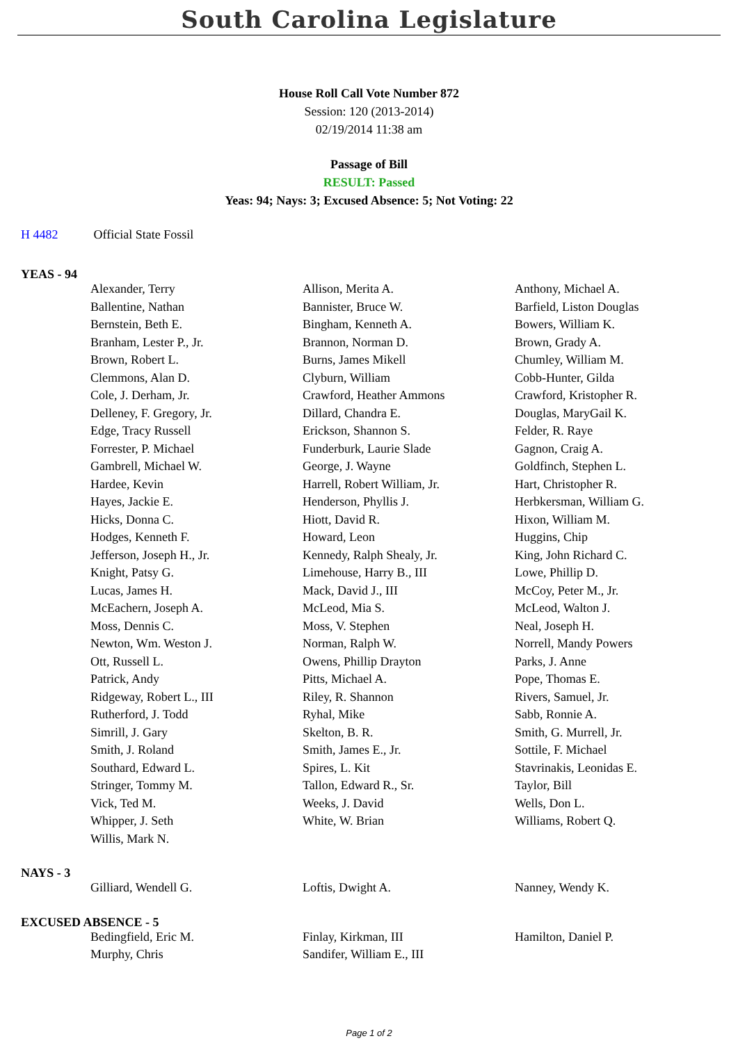South Carolina Legislature
House Roll Call Vote Number 872
Session: 120 (2013-2014)
02/19/2014 11:38 am
Passage of Bill
RESULT: Passed
Yeas: 94; Nays: 3; Excused Absence: 5; Not Voting: 22
H 4482 Official State Fossil
YEAS - 94
| Alexander, Terry | Allison, Merita A. | Anthony, Michael A. |
| Ballentine, Nathan | Bannister, Bruce W. | Barfield, Liston Douglas |
| Bernstein, Beth E. | Bingham, Kenneth A. | Bowers, William K. |
| Branham, Lester P., Jr. | Brannon, Norman D. | Brown, Grady A. |
| Brown, Robert L. | Burns, James Mikell | Chumley, William M. |
| Clemmons, Alan D. | Clyburn, William | Cobb-Hunter, Gilda |
| Cole, J. Derham, Jr. | Crawford, Heather Ammons | Crawford, Kristopher R. |
| Delleney, F. Gregory, Jr. | Dillard, Chandra E. | Douglas, MaryGail K. |
| Edge, Tracy Russell | Erickson, Shannon S. | Felder, R. Raye |
| Forrester, P. Michael | Funderburk, Laurie Slade | Gagnon, Craig A. |
| Gambrell, Michael W. | George, J. Wayne | Goldfinch, Stephen L. |
| Hardee, Kevin | Harrell, Robert William, Jr. | Hart, Christopher R. |
| Hayes, Jackie E. | Henderson, Phyllis J. | Herbkersman, William G. |
| Hicks, Donna C. | Hiott, David R. | Hixon, William M. |
| Hodges, Kenneth F. | Howard, Leon | Huggins, Chip |
| Jefferson, Joseph H., Jr. | Kennedy, Ralph Shealy, Jr. | King, John Richard C. |
| Knight, Patsy G. | Limehouse, Harry B., III | Lowe, Phillip D. |
| Lucas, James H. | Mack, David J., III | McCoy, Peter M., Jr. |
| McEachern, Joseph A. | McLeod, Mia S. | McLeod, Walton J. |
| Moss, Dennis C. | Moss, V. Stephen | Neal, Joseph H. |
| Newton, Wm. Weston J. | Norman, Ralph W. | Norrell, Mandy Powers |
| Ott, Russell L. | Owens, Phillip Drayton | Parks, J. Anne |
| Patrick, Andy | Pitts, Michael A. | Pope, Thomas E. |
| Ridgeway, Robert L., III | Riley, R. Shannon | Rivers, Samuel, Jr. |
| Rutherford, J. Todd | Ryhal, Mike | Sabb, Ronnie A. |
| Simrill, J. Gary | Skelton, B. R. | Smith, G. Murrell, Jr. |
| Smith, J. Roland | Smith, James E., Jr. | Sottile, F. Michael |
| Southard, Edward L. | Spires, L. Kit | Stavrinakis, Leonidas E. |
| Stringer, Tommy M. | Tallon, Edward R., Sr. | Taylor, Bill |
| Vick, Ted M. | Weeks, J. David | Wells, Don L. |
| Whipper, J. Seth | White, W. Brian | Williams, Robert Q. |
| Willis, Mark N. | | |
NAYS - 3
| Gilliard, Wendell G. | Loftis, Dwight A. | Nanney, Wendy K. |
EXCUSED ABSENCE - 5
| Bedingfield, Eric M. | Finlay, Kirkman, III | Hamilton, Daniel P. |
| Murphy, Chris | Sandifer, William E., III | |
Page 1 of 2